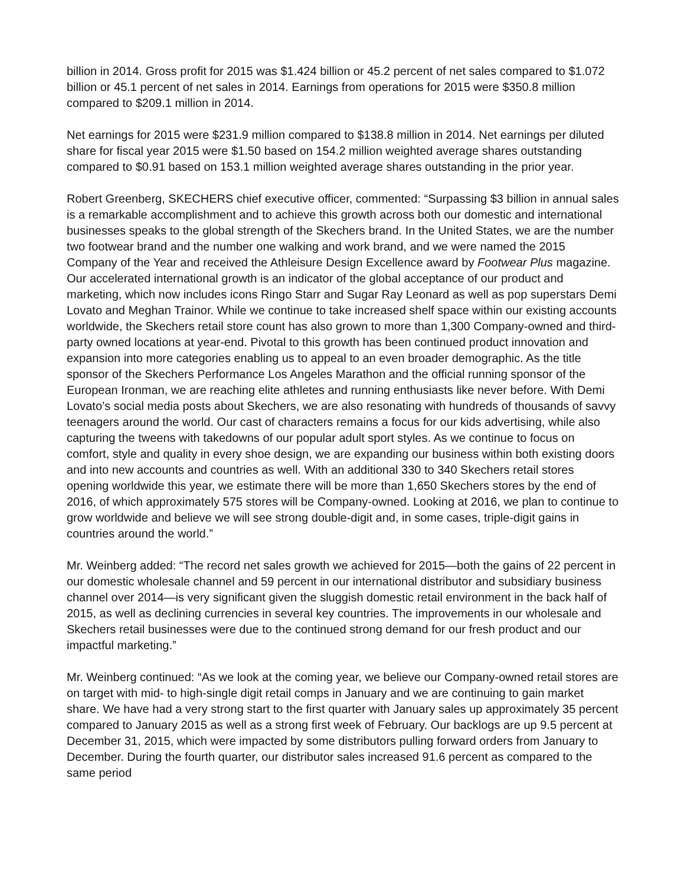billion in 2014. Gross profit for 2015 was $1.424 billion or 45.2 percent of net sales compared to $1.072 billion or 45.1 percent of net sales in 2014. Earnings from operations for 2015 were $350.8 million compared to $209.1 million in 2014.
Net earnings for 2015 were $231.9 million compared to $138.8 million in 2014. Net earnings per diluted share for fiscal year 2015 were $1.50 based on 154.2 million weighted average shares outstanding compared to $0.91 based on 153.1 million weighted average shares outstanding in the prior year.
Robert Greenberg, SKECHERS chief executive officer, commented: “Surpassing $3 billion in annual sales is a remarkable accomplishment and to achieve this growth across both our domestic and international businesses speaks to the global strength of the Skechers brand. In the United States, we are the number two footwear brand and the number one walking and work brand, and we were named the 2015 Company of the Year and received the Athleisure Design Excellence award by Footwear Plus magazine. Our accelerated international growth is an indicator of the global acceptance of our product and marketing, which now includes icons Ringo Starr and Sugar Ray Leonard as well as pop superstars Demi Lovato and Meghan Trainor. While we continue to take increased shelf space within our existing accounts worldwide, the Skechers retail store count has also grown to more than 1,300 Company-owned and third-party owned locations at year-end. Pivotal to this growth has been continued product innovation and expansion into more categories enabling us to appeal to an even broader demographic. As the title sponsor of the Skechers Performance Los Angeles Marathon and the official running sponsor of the European Ironman, we are reaching elite athletes and running enthusiasts like never before. With Demi Lovato’s social media posts about Skechers, we are also resonating with hundreds of thousands of savvy teenagers around the world. Our cast of characters remains a focus for our kids advertising, while also capturing the tweens with takedowns of our popular adult sport styles. As we continue to focus on comfort, style and quality in every shoe design, we are expanding our business within both existing doors and into new accounts and countries as well. With an additional 330 to 340 Skechers retail stores opening worldwide this year, we estimate there will be more than 1,650 Skechers stores by the end of 2016, of which approximately 575 stores will be Company-owned. Looking at 2016, we plan to continue to grow worldwide and believe we will see strong double-digit and, in some cases, triple-digit gains in countries around the world.”
Mr. Weinberg added: “The record net sales growth we achieved for 2015—both the gains of 22 percent in our domestic wholesale channel and 59 percent in our international distributor and subsidiary business channel over 2014—is very significant given the sluggish domestic retail environment in the back half of 2015, as well as declining currencies in several key countries. The improvements in our wholesale and Skechers retail businesses were due to the continued strong demand for our fresh product and our impactful marketing.”
Mr. Weinberg continued: “As we look at the coming year, we believe our Company-owned retail stores are on target with mid- to high-single digit retail comps in January and we are continuing to gain market share. We have had a very strong start to the first quarter with January sales up approximately 35 percent compared to January 2015 as well as a strong first week of February. Our backlogs are up 9.5 percent at December 31, 2015, which were impacted by some distributors pulling forward orders from January to December. During the fourth quarter, our distributor sales increased 91.6 percent as compared to the same period